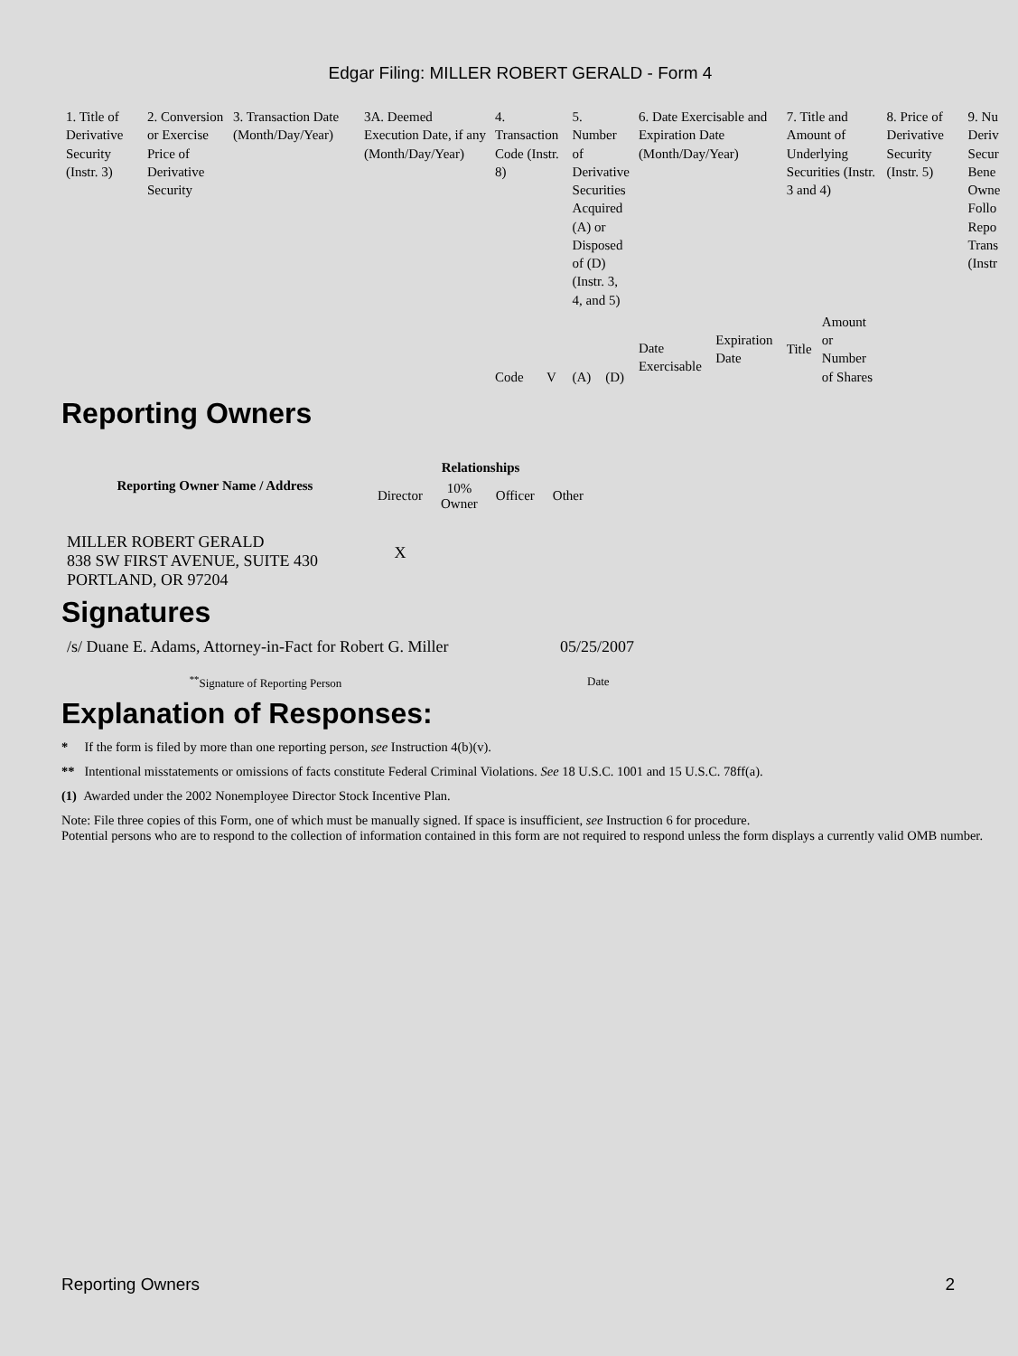Edgar Filing: MILLER ROBERT GERALD - Form 4
| 1. Title of Derivative Security (Instr. 3) | 2. Conversion or Exercise Price of Derivative Security | 3. Transaction Date (Month/Day/Year) | 3A. Deemed Execution Date, if any (Month/Day/Year) | 4. Transaction Code (Instr. 8) | | 5. Number of Derivative Securities Acquired (A) or Disposed of (D) (Instr. 3, 4, and 5) | | 6. Date Exercisable and Expiration Date (Month/Day/Year) | | 7. Title and Amount of Underlying Securities (Instr. 3 and 4) | | 8. Price of Derivative Security (Instr. 5) | 9. Nu Deriv Secur Bene Owne Follo Repo Trans (Instr |
| | | | | Code | V | (A) | (D) | Date Exercisable | Expiration Date | Title | Amount or Number of Shares | | |
Reporting Owners
| Reporting Owner Name / Address | Relationships | | | |
| --- | --- | --- | --- | --- |
| | Director | 10% Owner | Officer | Other |
| MILLER ROBERT GERALD 838 SW FIRST AVENUE, SUITE 430 PORTLAND, OR 97204 | X | | | |
Signatures
| /s/ Duane E. Adams, Attorney-in-Fact for Robert G. Miller | 05/25/2007 |
| <sup>**</sup> Signature of Reporting Person | Date |
Explanation of Responses:
* If the form is filed by more than one reporting person, see Instruction 4(b)(v).
** Intentional misstatements or omissions of facts constitute Federal Criminal Violations. See 18 U.S.C. 1001 and 15 U.S.C. 78ff(a).
(1) Awarded under the 2002 Nonemployee Director Stock Incentive Plan.
Note: File three copies of this Form, one of which must be manually signed. If space is insufficient, see Instruction 6 for procedure.
Potential persons who are to respond to the collection of information contained in this form are not required to respond unless the form displays a currently valid OMB number.
Reporting Owners 2